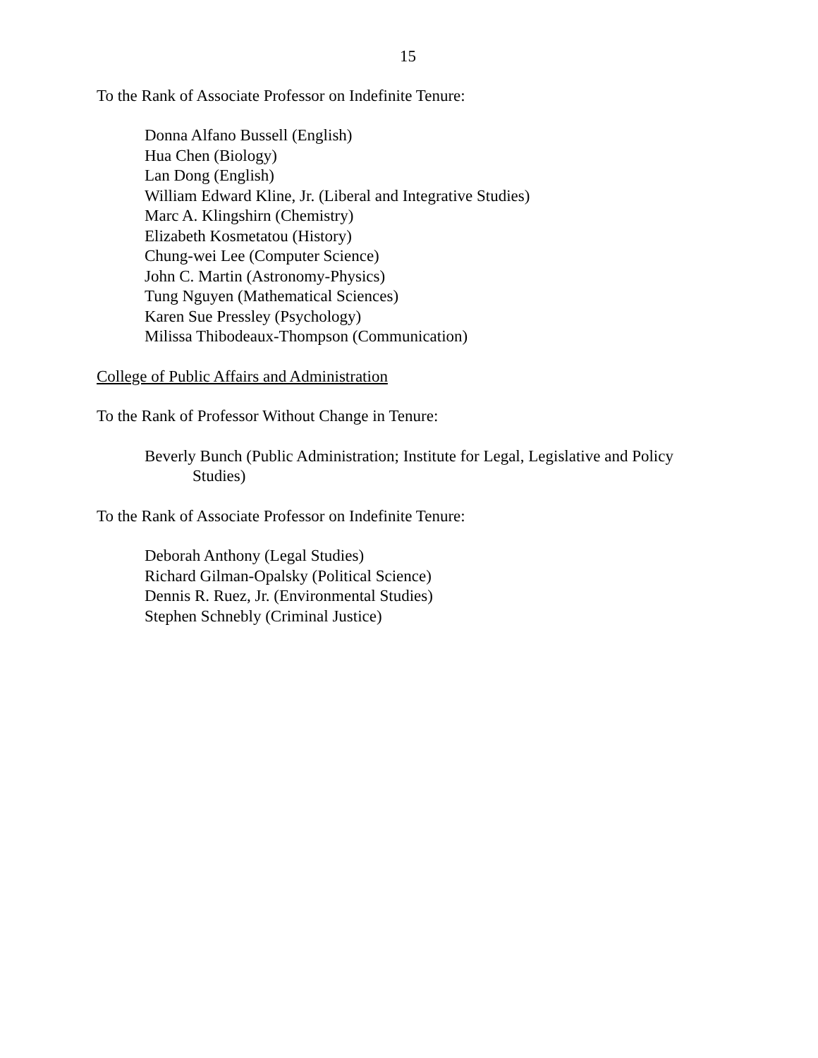15
To the Rank of Associate Professor on Indefinite Tenure:
Donna Alfano Bussell (English)
Hua Chen (Biology)
Lan Dong (English)
William Edward Kline, Jr. (Liberal and Integrative Studies)
Marc A. Klingshirn (Chemistry)
Elizabeth Kosmetatou (History)
Chung-wei Lee (Computer Science)
John C. Martin (Astronomy-Physics)
Tung Nguyen (Mathematical Sciences)
Karen Sue Pressley (Psychology)
Milissa Thibodeaux-Thompson (Communication)
College of Public Affairs and Administration
To the Rank of Professor Without Change in Tenure:
Beverly Bunch (Public Administration; Institute for Legal, Legislative and Policy Studies)
To the Rank of Associate Professor on Indefinite Tenure:
Deborah Anthony (Legal Studies)
Richard Gilman-Opalsky (Political Science)
Dennis R. Ruez, Jr. (Environmental Studies)
Stephen Schnebly (Criminal Justice)